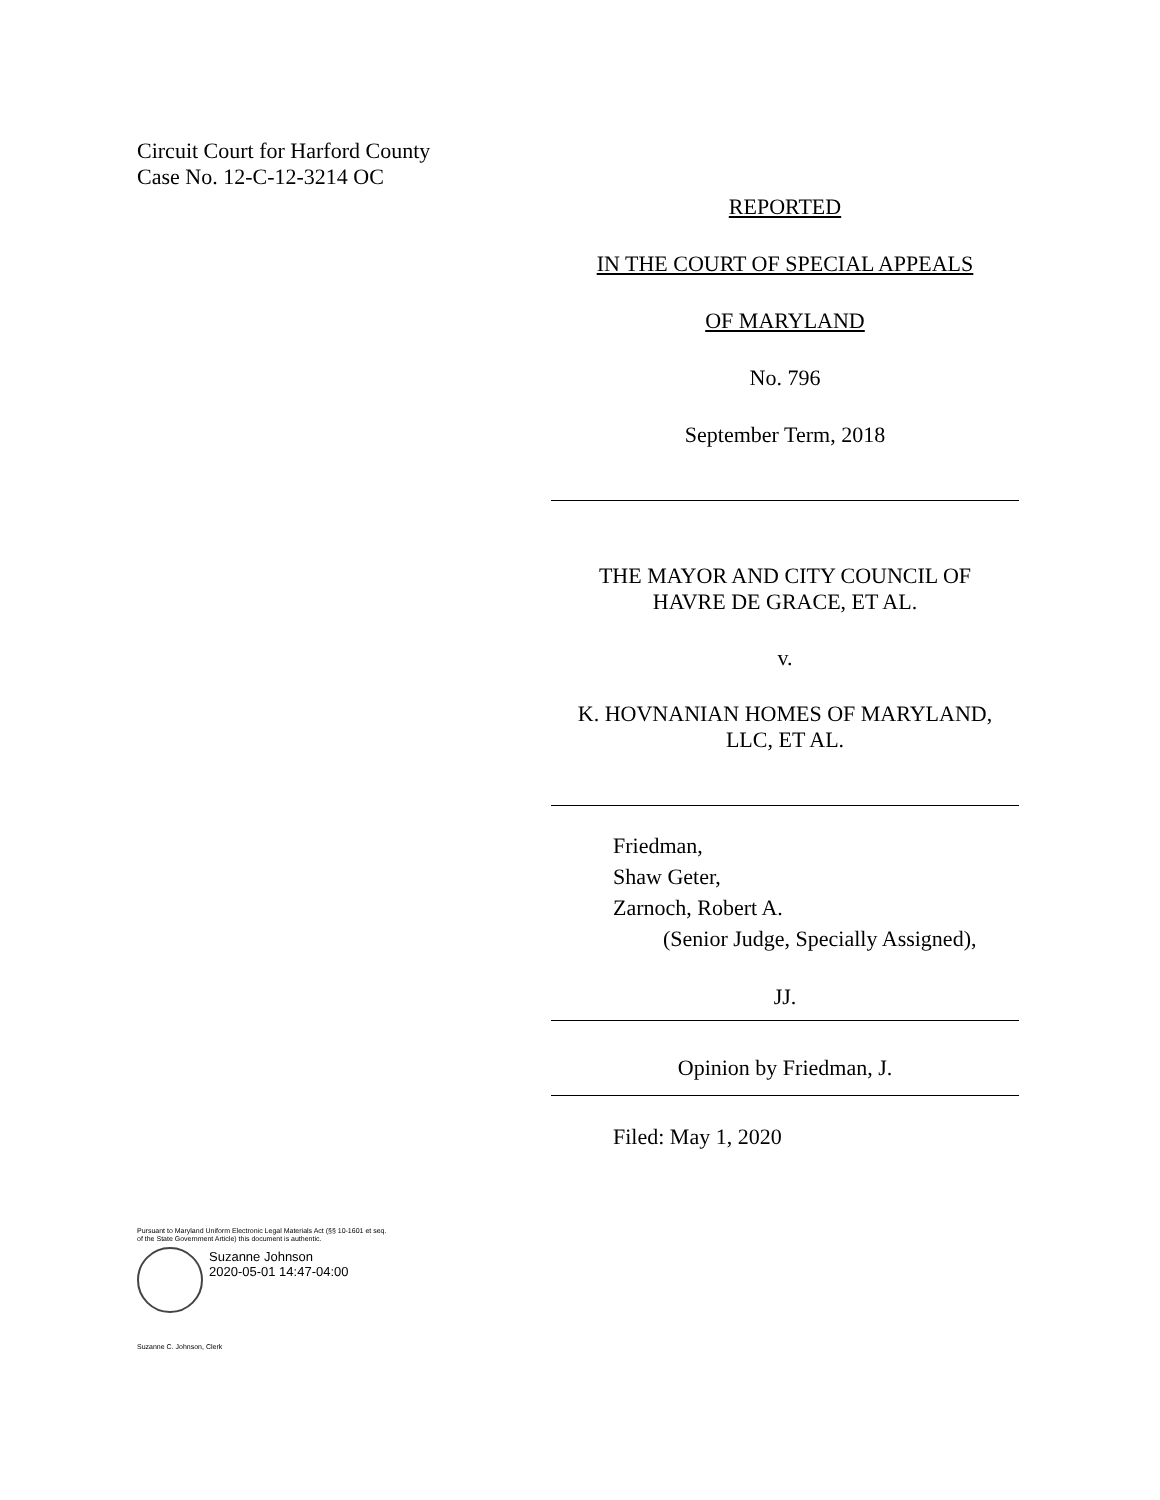Circuit Court for Harford County
Case No. 12-C-12-3214 OC
REPORTED
IN THE COURT OF SPECIAL APPEALS
OF MARYLAND
No. 796
September Term, 2018
THE MAYOR AND CITY COUNCIL OF
HAVRE DE GRACE, ET AL.
v.
K. HOVNANIAN HOMES OF MARYLAND,
LLC, ET AL.
Friedman,
Shaw Geter,
Zarnoch, Robert A.
(Senior Judge, Specially Assigned),
JJ.
Opinion by Friedman, J.
Filed: May 1, 2020
Pursuant to Maryland Uniform Electronic Legal Materials Act (§§ 10-1601 et seq. of the State Government Article) this document is authentic.
Suzanne Johnson
2020-05-01 14:47-04:00
Suzanne C. Johnson, Clerk